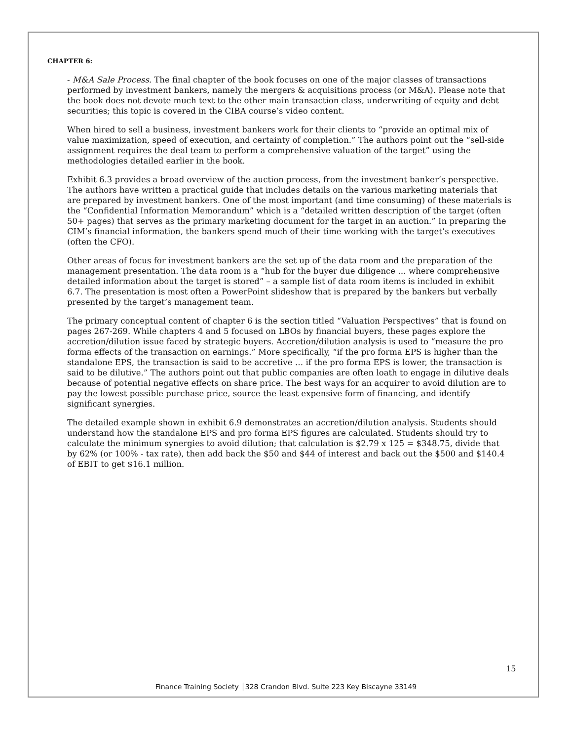CHAPTER 6:
- M&A Sale Process. The final chapter of the book focuses on one of the major classes of transactions performed by investment bankers, namely the mergers & acquisitions process (or M&A). Please note that the book does not devote much text to the other main transaction class, underwriting of equity and debt securities; this topic is covered in the CIBA course’s video content.
When hired to sell a business, investment bankers work for their clients to “provide an optimal mix of value maximization, speed of execution, and certainty of completion.” The authors point out the “sell-side assignment requires the deal team to perform a comprehensive valuation of the target” using the methodologies detailed earlier in the book.
Exhibit 6.3 provides a broad overview of the auction process, from the investment banker’s perspective. The authors have written a practical guide that includes details on the various marketing materials that are prepared by investment bankers. One of the most important (and time consuming) of these materials is the “Confidential Information Memorandum” which is a “detailed written description of the target (often 50+ pages) that serves as the primary marketing document for the target in an auction.” In preparing the CIM’s financial information, the bankers spend much of their time working with the target’s executives (often the CFO).
Other areas of focus for investment bankers are the set up of the data room and the preparation of the management presentation. The data room is a “hub for the buyer due diligence … where comprehensive detailed information about the target is stored” – a sample list of data room items is included in exhibit 6.7. The presentation is most often a PowerPoint slideshow that is prepared by the bankers but verbally presented by the target’s management team.
The primary conceptual content of chapter 6 is the section titled “Valuation Perspectives” that is found on pages 267-269. While chapters 4 and 5 focused on LBOs by financial buyers, these pages explore the accretion/dilution issue faced by strategic buyers. Accretion/dilution analysis is used to “measure the pro forma effects of the transaction on earnings.” More specifically, “if the pro forma EPS is higher than the standalone EPS, the transaction is said to be accretive … if the pro forma EPS is lower, the transaction is said to be dilutive.” The authors point out that public companies are often loath to engage in dilutive deals because of potential negative effects on share price. The best ways for an acquirer to avoid dilution are to pay the lowest possible purchase price, source the least expensive form of financing, and identify significant synergies.
The detailed example shown in exhibit 6.9 demonstrates an accretion/dilution analysis. Students should understand how the standalone EPS and pro forma EPS figures are calculated. Students should try to calculate the minimum synergies to avoid dilution; that calculation is $2.79 x 125 = $348.75, divide that by 62% (or 100% - tax rate), then add back the $50 and $44 of interest and back out the $500 and $140.4 of EBIT to get $16.1 million.
15
Finance Training Society │328 Crandon Blvd. Suite 223 Key Biscayne 33149